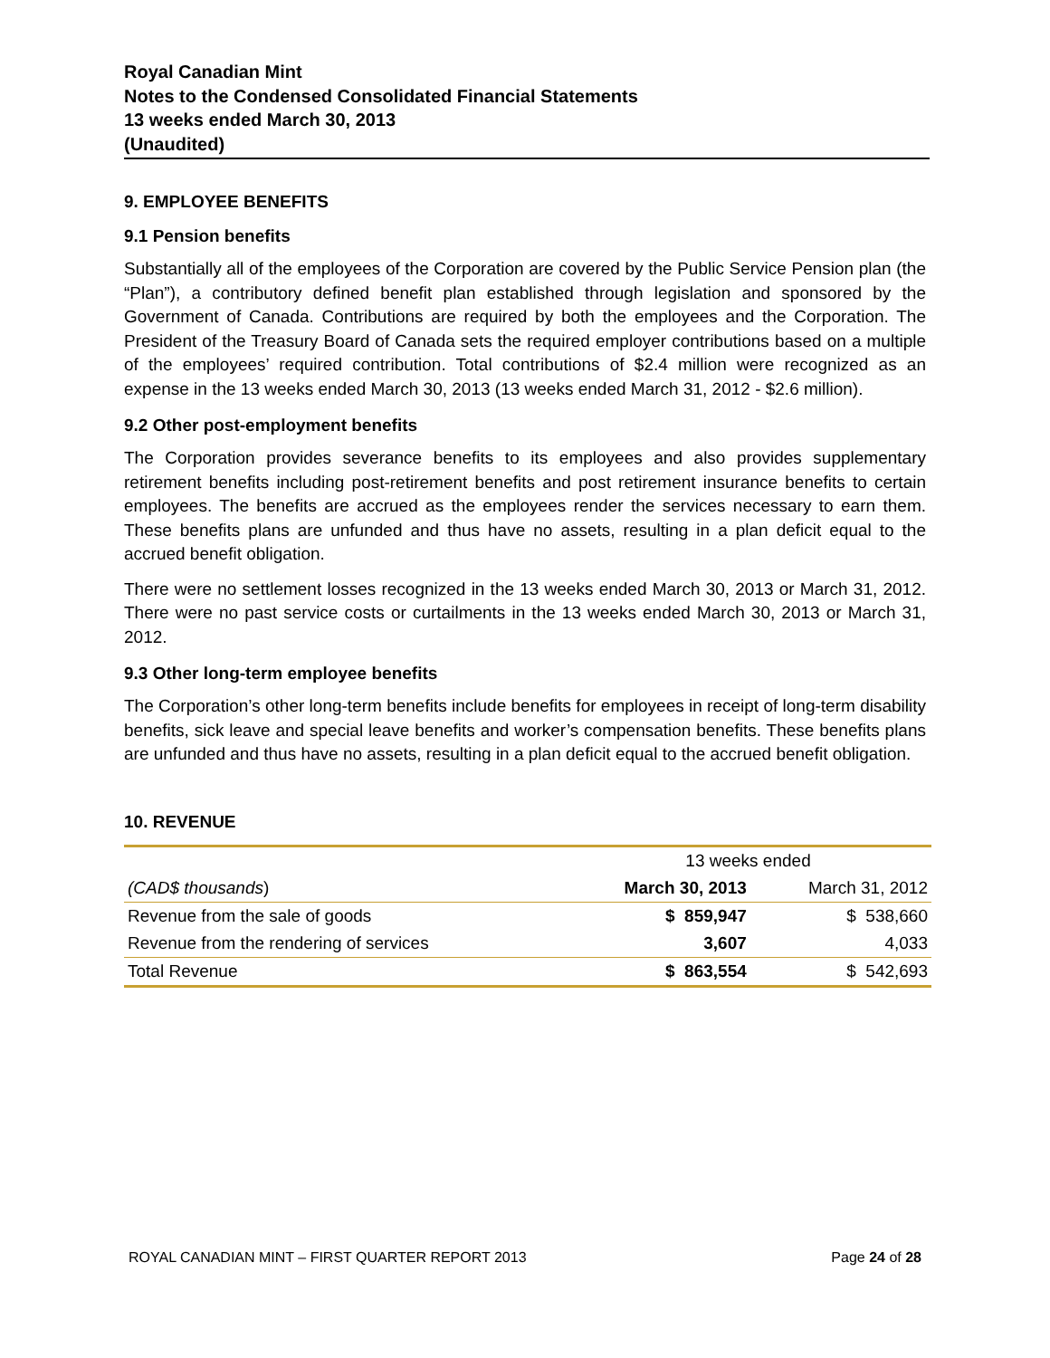Royal Canadian Mint
Notes to the Condensed Consolidated Financial Statements
13 weeks ended March 30, 2013
(Unaudited)
9. EMPLOYEE BENEFITS
9.1 Pension benefits
Substantially all of the employees of the Corporation are covered by the Public Service Pension plan (the “Plan”), a contributory defined benefit plan established through legislation and sponsored by the Government of Canada. Contributions are required by both the employees and the Corporation. The President of the Treasury Board of Canada sets the required employer contributions based on a multiple of the employees’ required contribution. Total contributions of $2.4 million were recognized as an expense in the 13 weeks ended March 30, 2013 (13 weeks ended March 31, 2012 - $2.6 million).
9.2 Other post-employment benefits
The Corporation provides severance benefits to its employees and also provides supplementary retirement benefits including post-retirement benefits and post retirement insurance benefits to certain employees. The benefits are accrued as the employees render the services necessary to earn them. These benefits plans are unfunded and thus have no assets, resulting in a plan deficit equal to the accrued benefit obligation.
There were no settlement losses recognized in the 13 weeks ended March 30, 2013 or March 31, 2012. There were no past service costs or curtailments in the 13 weeks ended March 30, 2013 or March 31, 2012.
9.3 Other long-term employee benefits
The Corporation’s other long-term benefits include benefits for employees in receipt of long-term disability benefits, sick leave and special leave benefits and worker’s compensation benefits. These benefits plans are unfunded and thus have no assets, resulting in a plan deficit equal to the accrued benefit obligation.
10. REVENUE
| | 13 weeks ended | |
| (CAD$ thousands ) | March 30, 2013 | March 31, 2012 |
| Revenue from the sale of goods | $ 859,947 | $ 538,660 |
| Revenue from the rendering of services | 3,607 | 4,033 |
| Total Revenue | $ 863,554 | $ 542,693 |
ROYAL CANADIAN MINT – FIRST QUARTER REPORT 2013 Page 24 of 28